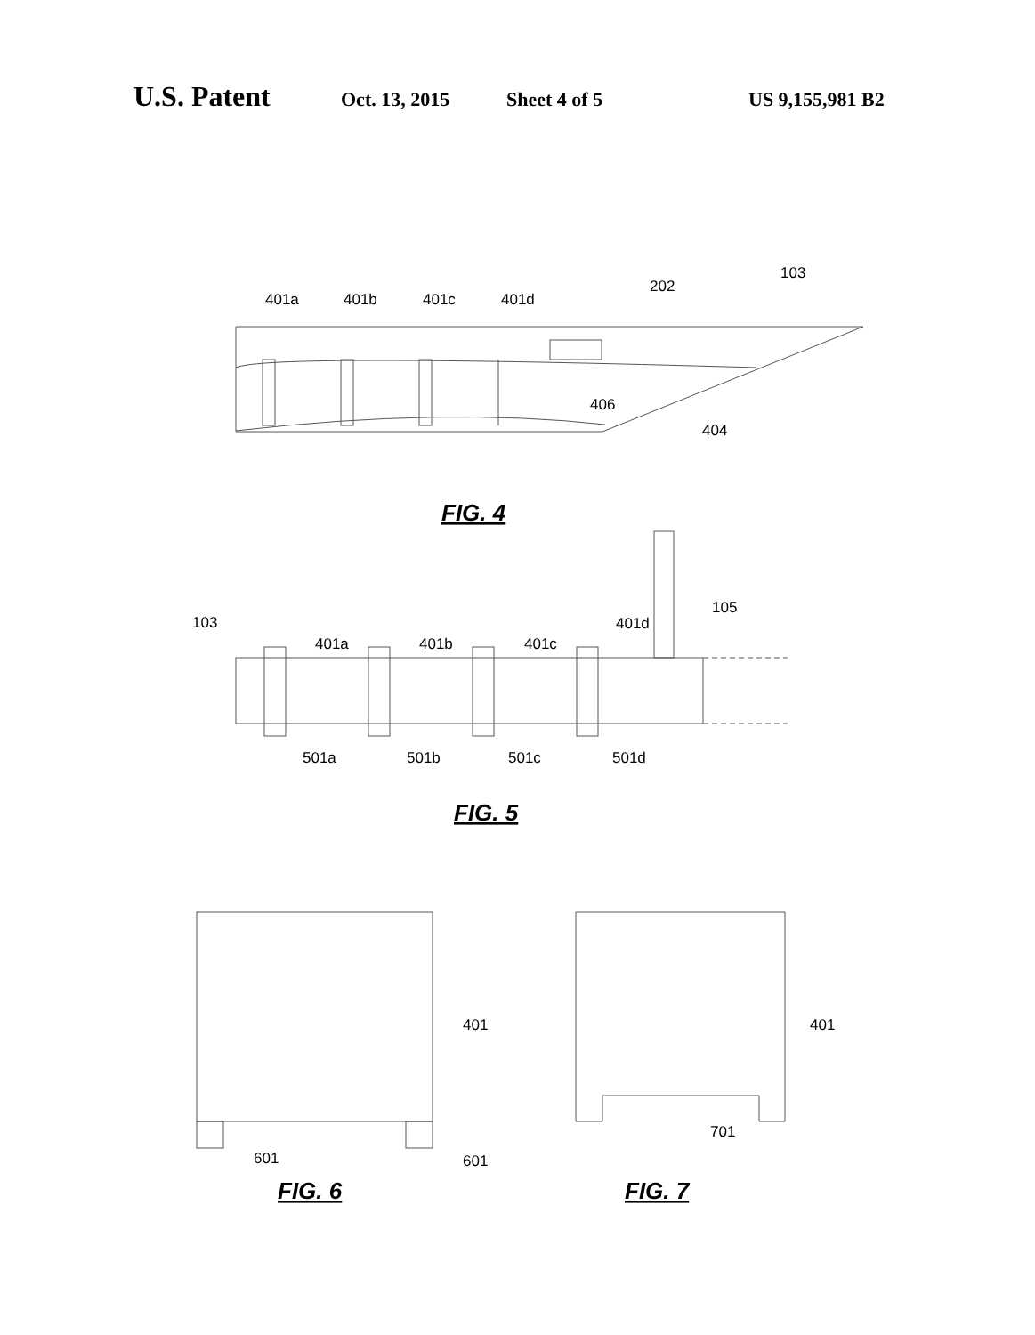U.S. Patent Oct. 13, 2015 Sheet 4 of 5 US 9,155,981 B2
401a
401b
401c
401d
202
103
406
404
FIG. 4
103
401a
401b
401c
401d
105
501a
501b
501c
501d
FIG. 5
401
401
601
601
701
FIG. 6
FIG. 7